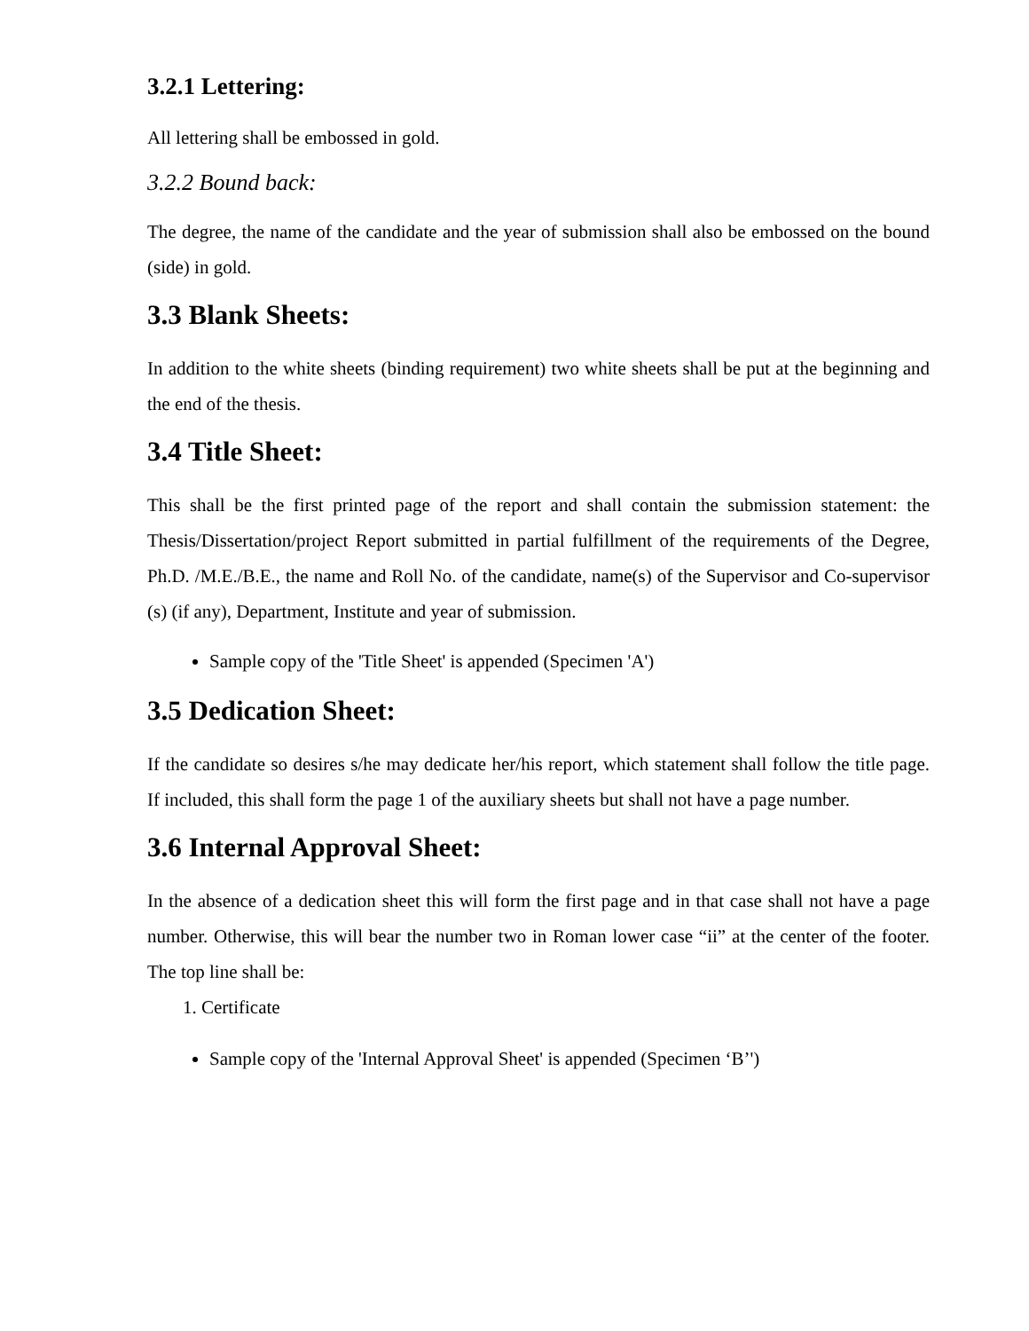3.2.1 Lettering:
All lettering shall be embossed in gold.
3.2.2 Bound back:
The degree, the name of the candidate and the year of submission shall also be embossed on the bound (side) in gold.
3.3 Blank Sheets:
In addition to the white sheets (binding requirement) two white sheets shall be put at the beginning and the end of the thesis.
3.4 Title Sheet:
This shall be the first printed page of the report and shall contain the submission statement: the Thesis/Dissertation/project Report submitted in partial fulfillment of the requirements of the Degree, Ph.D. /M.E./B.E., the name and Roll No. of the candidate, name(s) of the Supervisor and Co-supervisor (s) (if any), Department, Institute and year of submission.
Sample copy of the 'Title Sheet' is appended (Specimen 'A')
3.5 Dedication Sheet:
If the candidate so desires s/he may dedicate her/his report, which statement shall follow the title page. If included, this shall form the page 1 of the auxiliary sheets but shall not have a page number.
3.6 Internal Approval Sheet:
In the absence of a dedication sheet this will form the first page and in that case shall not have a page number. Otherwise, this will bear the number two in Roman lower case “ii” at the center of the footer. The top line shall be:
1. Certificate
Sample copy of the 'Internal Approval Sheet' is appended (Specimen ‘B’')